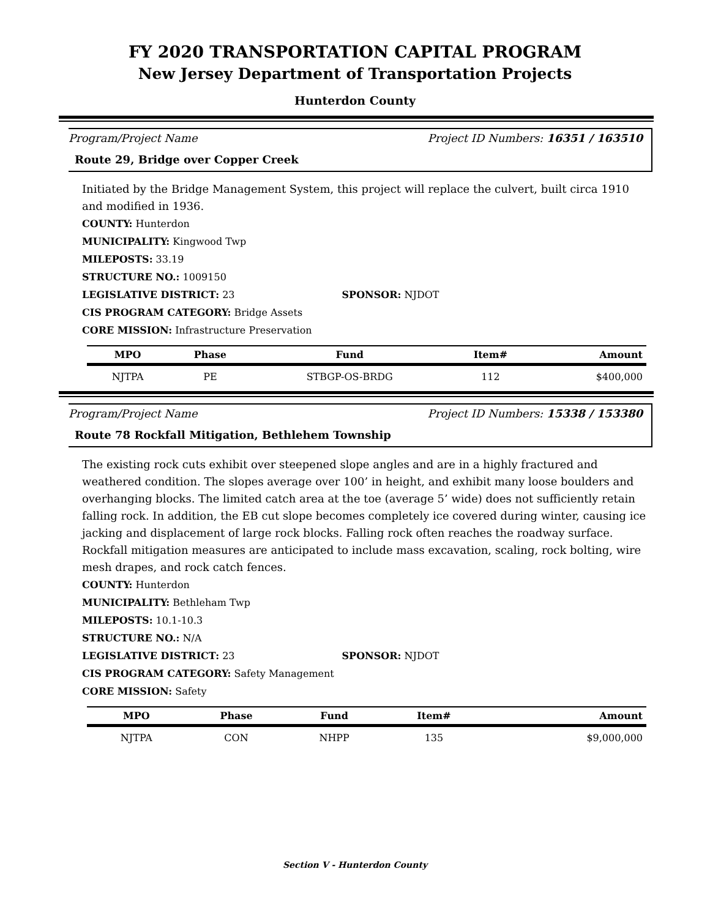FY 2020 TRANSPORTATION CAPITAL PROGRAM
New Jersey Department of Transportation Projects
Hunterdon County
Program/Project Name Project ID Numbers: 16351 / 163510
Route 29, Bridge over Copper Creek
Initiated by the Bridge Management System, this project will replace the culvert, built circa 1910 and modified in 1936.
COUNTY: Hunterdon
MUNICIPALITY: Kingwood Twp
MILEPOSTS: 33.19
STRUCTURE NO.: 1009150
LEGISLATIVE DISTRICT: 23 SPONSOR: NJDOT
CIS PROGRAM CATEGORY: Bridge Assets
CORE MISSION: Infrastructure Preservation
| MPO | Phase | Fund | Item# | Amount |
| --- | --- | --- | --- | --- |
| NJTPA | PE | STBGP-OS-BRDG | 112 | $400,000 |
Program/Project Name Project ID Numbers: 15338 / 153380
Route 78 Rockfall Mitigation, Bethlehem Township
The existing rock cuts exhibit over steepened slope angles and are in a highly fractured and weathered condition. The slopes average over 100’ in height, and exhibit many loose boulders and overhanging blocks. The limited catch area at the toe (average 5’ wide) does not sufficiently retain falling rock. In addition, the EB cut slope becomes completely ice covered during winter, causing ice jacking and displacement of large rock blocks. Falling rock often reaches the roadway surface. Rockfall mitigation measures are anticipated to include mass excavation, scaling, rock bolting, wire mesh drapes, and rock catch fences.
COUNTY: Hunterdon
MUNICIPALITY: Bethleham Twp
MILEPOSTS: 10.1-10.3
STRUCTURE NO.: N/A
LEGISLATIVE DISTRICT: 23 SPONSOR: NJDOT
CIS PROGRAM CATEGORY: Safety Management
CORE MISSION: Safety
| MPO | Phase | Fund | Item# | Amount |
| --- | --- | --- | --- | --- |
| NJTPA | CON | NHPP | 135 | $9,000,000 |
Section V - Hunterdon County